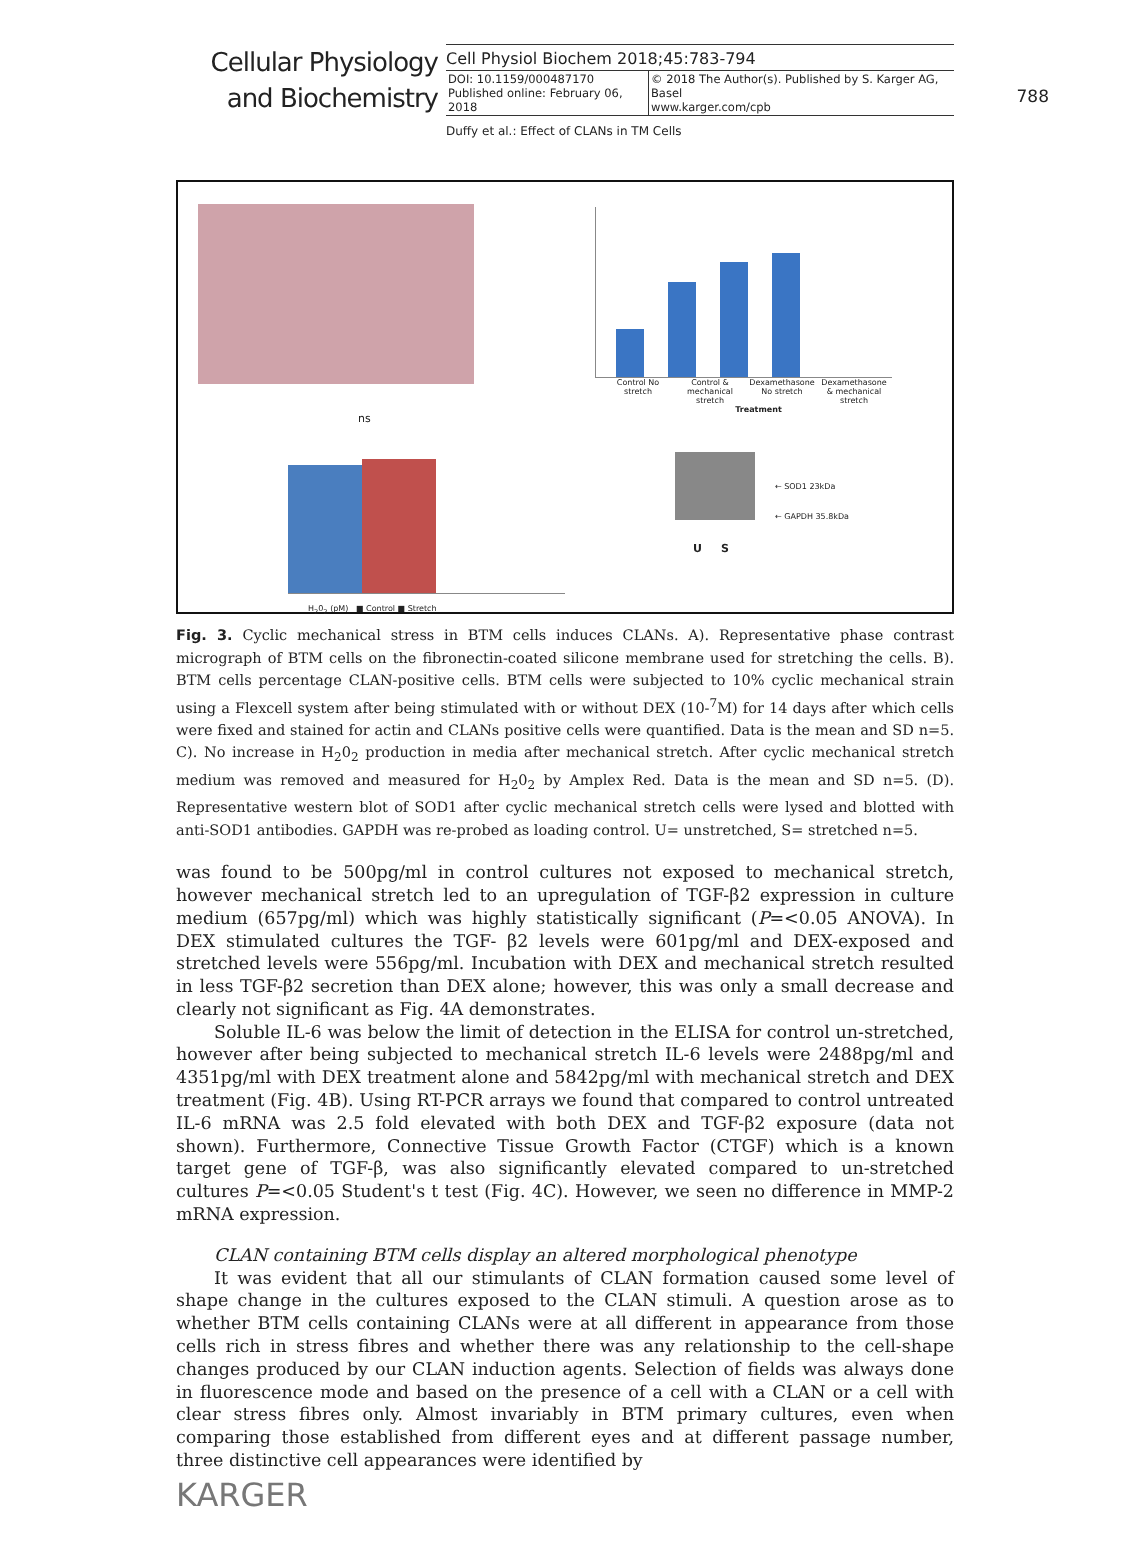Cellular Physiology and Biochemistry
Cell Physiol Biochem 2018;45:783-794
| DOI: 10.1159/000487170 Published online: February 06, 2018 | © 2018 The Author(s). Published by S. Karger AG, Basel www.karger.com/cpb |
788
Duffy et al.: Effect of CLANs in TM Cells
Control No stretch Control & mechanical stretch Dexamethasone No stretch Dexamethasone & mechanical stretch
Treatment
% CLANs
ns
H<sub>2</sub>0<sub>2</sub> (pM) ■ Control ■ Stretch
← SOD1 23kDa
← GAPDH 35.8kDa
U S
Fig. 3. Cyclic mechanical stress in BTM cells induces CLANs. A). Representative phase contrast micrograph of BTM cells on the fibronectin-coated silicone membrane used for stretching the cells. B). BTM cells percentage CLAN-positive cells. BTM cells were subjected to 10% cyclic mechanical strain using a Flexcell system after being stimulated with or without DEX (10-<sup>7</sup>M) for 14 days after which cells were fixed and stained for actin and CLANs positive cells were quantified. Data is the mean and SD n=5. C). No increase in H<sub>2</sub>0<sub>2</sub> production in media after mechanical stretch. After cyclic mechanical stretch medium was removed and measured for H<sub>2</sub>0<sub>2</sub> by Amplex Red. Data is the mean and SD n=5. (D). Representative western blot of SOD1 after cyclic mechanical stretch cells were lysed and blotted with anti-SOD1 antibodies. GAPDH was re-probed as loading control. U= unstretched, S= stretched n=5.
was found to be 500pg/ml in control cultures not exposed to mechanical stretch, however mechanical stretch led to an upregulation of TGF-β2 expression in culture medium (657pg/ml) which was highly statistically significant (P=<0.05 ANOVA). In DEX stimulated cultures the TGF- β2 levels were 601pg/ml and DEX-exposed and stretched levels were 556pg/ml. Incubation with DEX and mechanical stretch resulted in less TGF-β2 secretion than DEX alone; however, this was only a small decrease and clearly not significant as Fig. 4A demonstrates.
Soluble IL-6 was below the limit of detection in the ELISA for control un-stretched, however after being subjected to mechanical stretch IL-6 levels were 2488pg/ml and 4351pg/ml with DEX treatment alone and 5842pg/ml with mechanical stretch and DEX treatment (Fig. 4B). Using RT-PCR arrays we found that compared to control untreated IL-6 mRNA was 2.5 fold elevated with both DEX and TGF-β2 exposure (data not shown). Furthermore, Connective Tissue Growth Factor (CTGF) which is a known target gene of TGF-β, was also significantly elevated compared to un-stretched cultures P=<0.05 Student's t test (Fig. 4C). However, we seen no difference in MMP-2 mRNA expression.
CLAN containing BTM cells display an altered morphological phenotype
It was evident that all our stimulants of CLAN formation caused some level of shape change in the cultures exposed to the CLAN stimuli. A question arose as to whether BTM cells containing CLANs were at all different in appearance from those cells rich in stress fibres and whether there was any relationship to the cell-shape changes produced by our CLAN induction agents. Selection of fields was always done in fluorescence mode and based on the presence of a cell with a CLAN or a cell with clear stress fibres only. Almost invariably in BTM primary cultures, even when comparing those established from different eyes and at different passage number, three distinctive cell appearances were identified by
KARGER